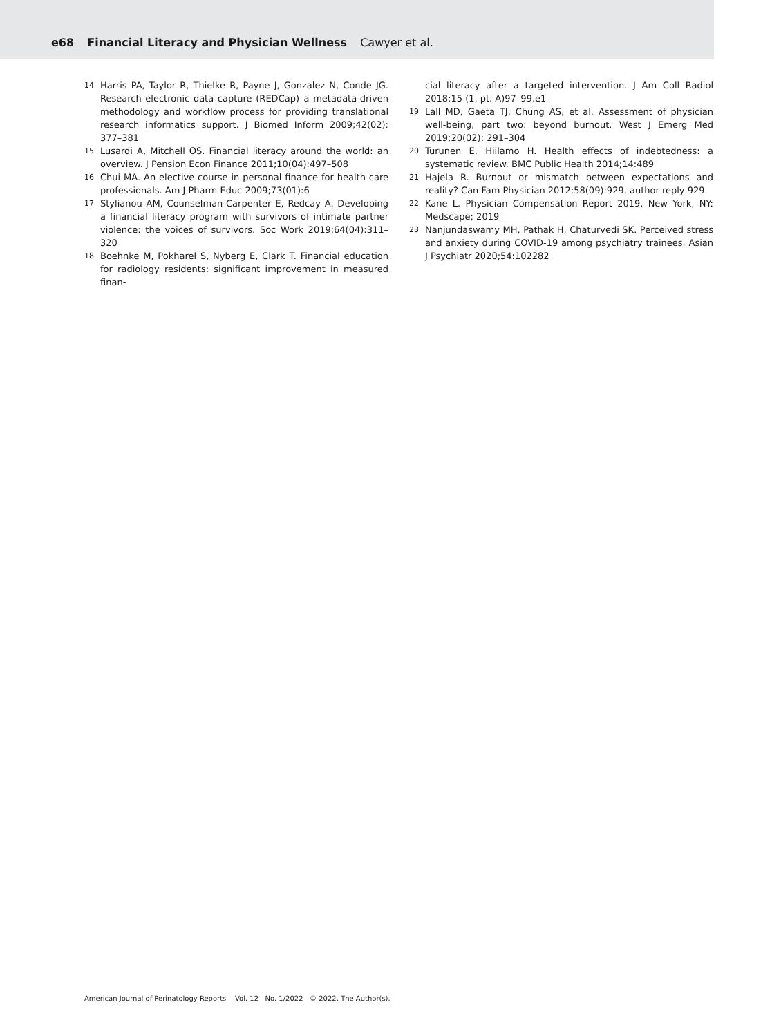e68 Financial Literacy and Physician Wellness Cawyer et al.
14 Harris PA, Taylor R, Thielke R, Payne J, Gonzalez N, Conde JG. Research electronic data capture (REDCap)–a metadata-driven methodology and workflow process for providing translational research informatics support. J Biomed Inform 2009;42(02): 377–381
15 Lusardi A, Mitchell OS. Financial literacy around the world: an overview. J Pension Econ Finance 2011;10(04):497–508
16 Chui MA. An elective course in personal finance for health care professionals. Am J Pharm Educ 2009;73(01):6
17 Stylianou AM, Counselman-Carpenter E, Redcay A. Developing a financial literacy program with survivors of intimate partner violence: the voices of survivors. Soc Work 2019;64(04):311–320
18 Boehnke M, Pokharel S, Nyberg E, Clark T. Financial education for radiology residents: significant improvement in measured finan-
cial literacy after a targeted intervention. J Am Coll Radiol 2018;15 (1, pt. A)97–99.e1
19 Lall MD, Gaeta TJ, Chung AS, et al. Assessment of physician well-being, part two: beyond burnout. West J Emerg Med 2019;20(02): 291–304
20 Turunen E, Hiilamo H. Health effects of indebtedness: a systematic review. BMC Public Health 2014;14:489
21 Hajela R. Burnout or mismatch between expectations and reality? Can Fam Physician 2012;58(09):929, author reply 929
22 Kane L. Physician Compensation Report 2019. New York, NY: Medscape; 2019
23 Nanjundaswamy MH, Pathak H, Chaturvedi SK. Perceived stress and anxiety during COVID-19 among psychiatry trainees. Asian J Psychiatr 2020;54:102282
American Journal of Perinatology Reports Vol. 12 No. 1/2022 © 2022. The Author(s).